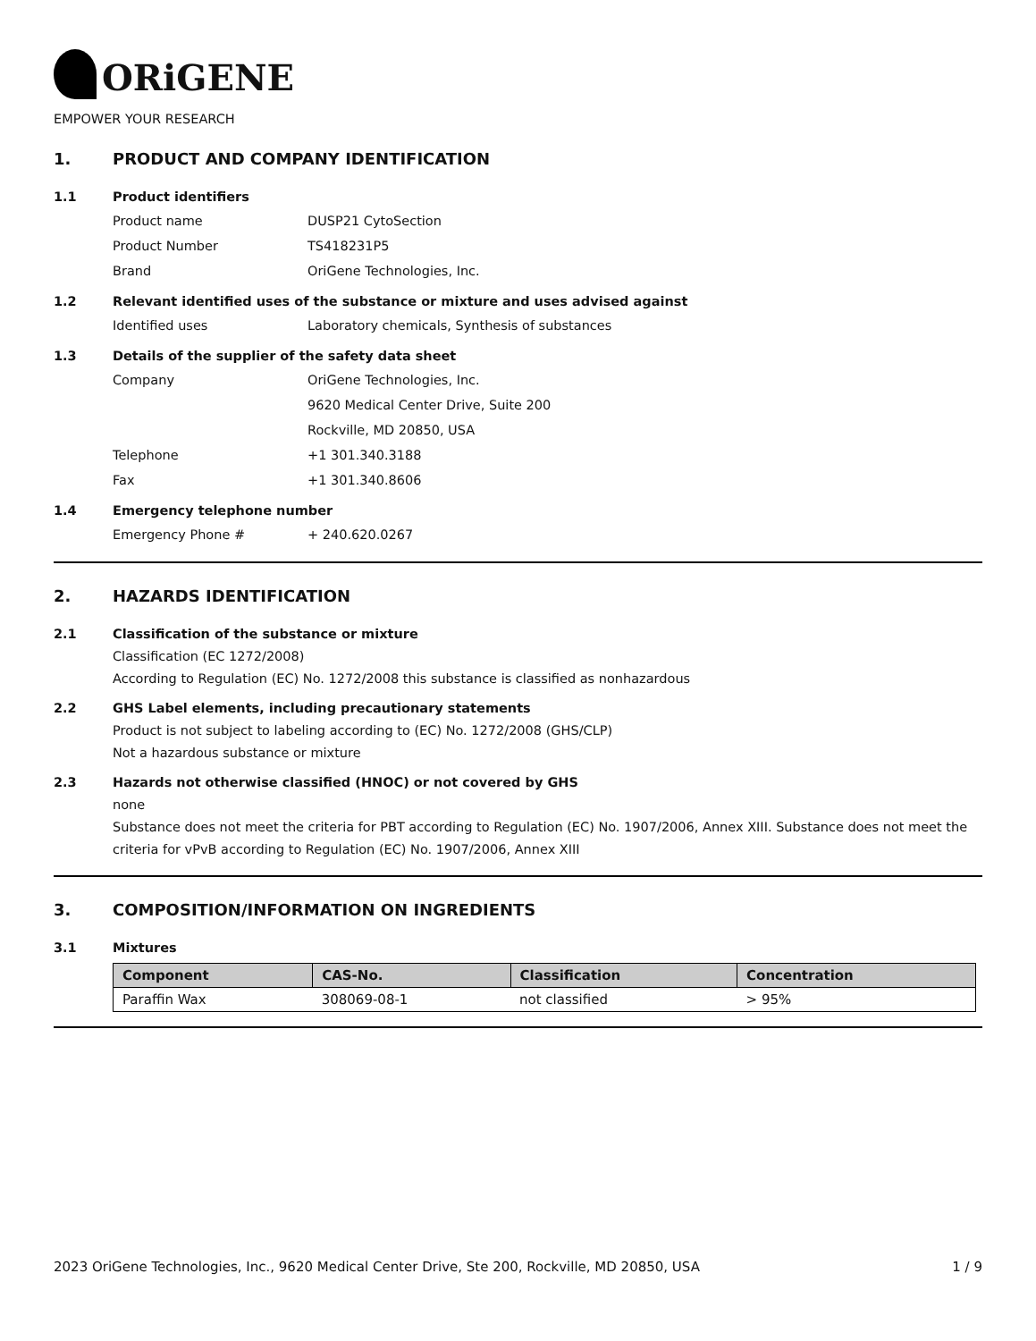ORiGENE
EMPOWER YOUR RESEARCH
1. PRODUCT AND COMPANY IDENTIFICATION
1.1 Product identifiers
Product name DUSP21 CytoSection
Product Number TS418231P5
Brand OriGene Technologies, Inc.
1.2 Relevant identified uses of the substance or mixture and uses advised against
Identified uses Laboratory chemicals, Synthesis of substances
1.3 Details of the supplier of the safety data sheet
Company OriGene Technologies, Inc.
9620 Medical Center Drive, Suite 200
Rockville, MD 20850, USA
Telephone +1 301.340.3188
Fax +1 301.340.8606
1.4 Emergency telephone number
Emergency Phone # + 240.620.0267
2. HAZARDS IDENTIFICATION
2.1 Classification of the substance or mixture
Classification (EC 1272/2008)
According to Regulation (EC) No. 1272/2008 this substance is classified as nonhazardous
2.2 GHS Label elements, including precautionary statements
Product is not subject to labeling according to (EC) No. 1272/2008 (GHS/CLP)
Not a hazardous substance or mixture
2.3 Hazards not otherwise classified (HNOC) or not covered by GHS
none
Substance does not meet the criteria for PBT according to Regulation (EC) No. 1907/2006, Annex XIII. Substance does not meet the criteria for vPvB according to Regulation (EC) No. 1907/2006, Annex XIII
3. COMPOSITION/INFORMATION ON INGREDIENTS
3.1 Mixtures
| Component | CAS-No. | Classification | Concentration |
| --- | --- | --- | --- |
| Paraffin Wax | 308069-08-1 | not classified | > 95% |
2023 OriGene Technologies, Inc., 9620 Medical Center Drive, Ste 200, Rockville, MD 20850, USA 1 / 9